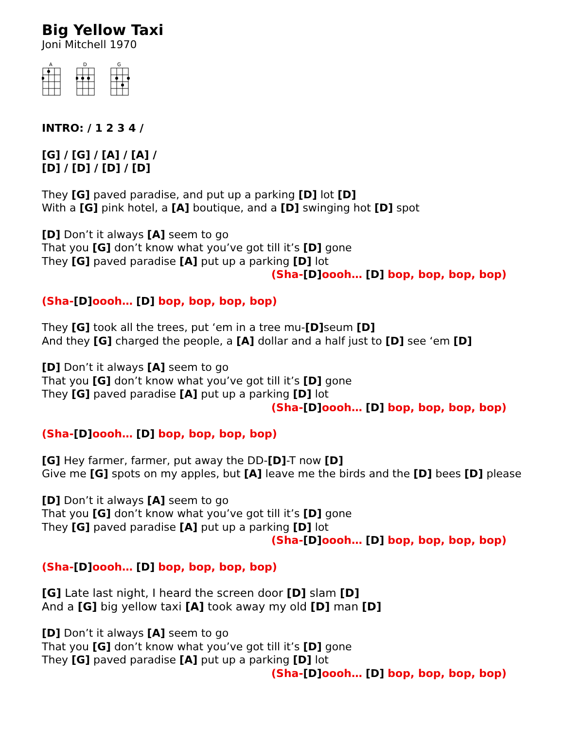Big Yellow Taxi
Joni Mitchell 1970
A
D
G
INTRO: / 1 2 3 4 /
[G] / [G] / [A] / [A] /
[D] / [D] / [D] / [D]
They [G] paved paradise, and put up a parking [D] lot [D]
With a [G] pink hotel, a [A] boutique, and a [D] swinging hot [D] spot
[D] Don’t it always [A] seem to go
That you [G] don’t know what you’ve got till it’s [D] gone
They [G] paved paradise [A] put up a parking [D] lot
(Sha-[D] oooh… [D] bop, bop, bop, bop)
(Sha-[D] oooh… [D] bop, bop, bop, bop)
They [G] took all the trees, put ‘em in a tree mu-[D] seum [D]
And they [G] charged the people, a [A] dollar and a half just to [D] see ‘em [D]
[D] Don’t it always [A] seem to go
That you [G] don’t know what you’ve got till it’s [D] gone
They [G] paved paradise [A] put up a parking [D] lot
(Sha-[D] oooh… [D] bop, bop, bop, bop)
(Sha-[D] oooh… [D] bop, bop, bop, bop)
[G] Hey farmer, farmer, put away the DD-[D]-T now [D]
Give me [G] spots on my apples, but [A] leave me the birds and the [D] bees [D] please
[D] Don’t it always [A] seem to go
That you [G] don’t know what you’ve got till it’s [D] gone
They [G] paved paradise [A] put up a parking [D] lot
(Sha-[D] oooh… [D] bop, bop, bop, bop)
(Sha-[D] oooh… [D] bop, bop, bop, bop)
[G] Late last night, I heard the screen door [D] slam [D]
And a [G] big yellow taxi [A] took away my old [D] man [D]
[D] Don’t it always [A] seem to go
That you [G] don’t know what you’ve got till it’s [D] gone
They [G] paved paradise [A] put up a parking [D] lot
(Sha-[D] oooh… [D] bop, bop, bop, bop)